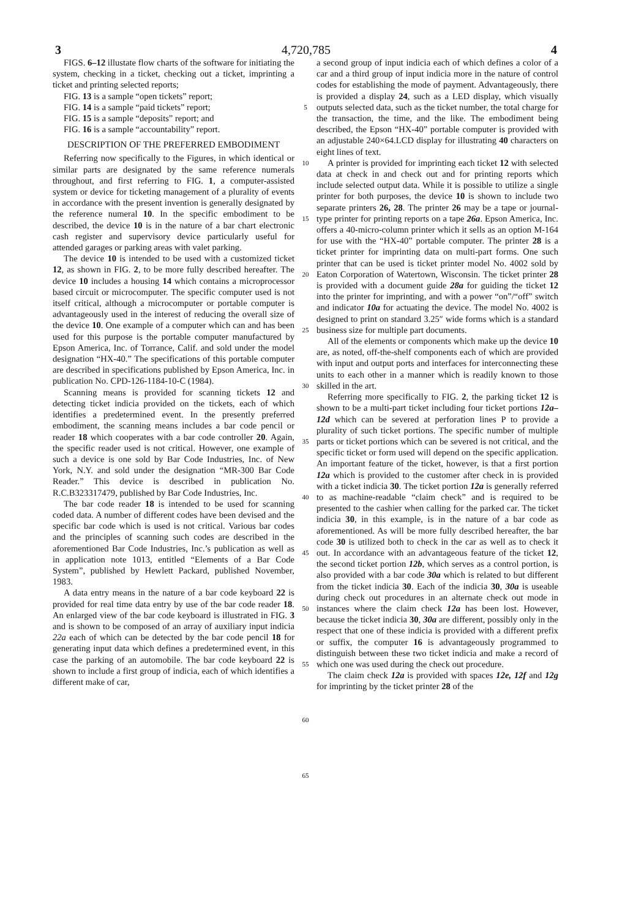3 4,720,785 4
FIGS. 6–12 illustate flow charts of the software for initiating the system, checking in a ticket, checking out a ticket, imprinting a ticket and printing selected reports;
FIG. 13 is a sample “open tickets” report;
FIG. 14 is a sample “paid tickets” report;
FIG. 15 is a sample “deposits” report; and
FIG. 16 is a sample “accountability” report.
DESCRIPTION OF THE PREFERRED EMBODIMENT
Referring now specifically to the Figures, in which identical or similar parts are designated by the same reference numerals throughout, and first referring to FIG. 1, a computer-assisted system or device for ticketing management of a plurality of events in accordance with the present invention is generally designated by the reference numeral 10. In the specific embodiment to be described, the device 10 is in the nature of a bar chart electronic cash register and supervisory device particularly useful for attended garages or parking areas with valet parking.
The device 10 is intended to be used with a customized ticket 12, as shown in FIG. 2, to be more fully described hereafter. The device 10 includes a housing 14 which contains a microprocessor based circuit or microcomputer. The specific computer used is not itself critical, although a microcomputer or portable computer is advantageously used in the interest of reducing the overall size of the device 10. One example of a computer which can and has been used for this purpose is the portable computer manufactured by Epson America, Inc. of Torrance, Calif. and sold under the model designation “HX-40.” The specifications of this portable computer are described in specifications published by Epson America, Inc. in publication No. CPD-126-1184-10-C (1984).
Scanning means is provided for scanning tickets 12 and detecting ticket indicia provided on the tickets, each of which identifies a predetermined event. In the presently preferred embodiment, the scanning means includes a bar code pencil or reader 18 which cooperates with a bar code controller 20. Again, the specific reader used is not critical. However, one example of such a device is one sold by Bar Code Industries, Inc. of New York, N.Y. and sold under the designation “MR-300 Bar Code Reader.” This device is described in publication No. R.C.B323317479, published by Bar Code Industries, Inc.
The bar code reader 18 is intended to be used for scanning coded data. A number of different codes have been devised and the specific bar code which is used is not critical. Various bar codes and the principles of scanning such codes are described in the aforementioned Bar Code Industries, Inc.’s publication as well as in application note 1013, entitled “Elements of a Bar Code System”, published by Hewlett Packard, published November, 1983.
A data entry means in the nature of a bar code keyboard 22 is provided for real time data entry by use of the bar code reader 18. An enlarged view of the bar code keyboard is illustrated in FIG. 3 and is shown to be composed of an array of auxiliary input indicia 22a each of which can be detected by the bar code pencil 18 for generating input data which defines a predetermined event, in this case the parking of an automobile. The bar code keyboard 22 is shown to include a first group of indicia, each of which identifies a different make of car,
5
10
15
20
25
30
35
40
45
50
55
60
65
a second group of input indicia each of which defines a color of a car and a third group of input indicia more in the nature of control codes for establishing the mode of payment. Advantageously, there is provided a display 24, such as a LED display, which visually outputs selected data, such as the ticket number, the total charge for the transaction, the time, and the like. The embodiment being described, the Epson “HX-40” portable computer is provided with an adjustable 240×64.LCD display for illustrating 40 characters on eight lines of text.
A printer is provided for imprinting each ticket 12 with selected data at check in and check out and for printing reports which include selected output data. While it is possible to utilize a single printer for both purposes, the device 10 is shown to include two separate printers 26, 28. The printer 26 may be a tape or journal-type printer for printing reports on a tape 26a. Epson America, Inc. offers a 40-micro-column printer which it sells as an option M-164 for use with the “HX-40” portable computer. The printer 28 is a ticket printer for imprinting data on multi-part forms. One such printer that can be used is ticket printer model No. 4002 sold by Eaton Corporation of Watertown, Wisconsin. The ticket printer 28 is provided with a document guide 28a for guiding the ticket 12 into the printer for imprinting, and with a power “on”/“off” switch and indicator 10a for actuating the device. The model No. 4002 is designed to print on standard 3.25″ wide forms which is a standard business size for multiple part documents.
All of the elements or components which make up the device 10 are, as noted, off-the-shelf components each of which are provided with input and output ports and interfaces for interconnecting these units to each other in a manner which is readily known to those skilled in the art.
Referring more specifically to FIG. 2, the parking ticket 12 is shown to be a multi-part ticket including four ticket portions 12a–12d which can be severed at perforation lines P to provide a plurality of such ticket portions. The specific number of multiple parts or ticket portions which can be severed is not critical, and the specific ticket or form used will depend on the specific application. An important feature of the ticket, however, is that a first portion 12a which is provided to the customer after check in is provided with a ticket indicia 30. The ticket portion 12a is generally referred to as machine-readable “claim check” and is required to be presented to the cashier when calling for the parked car. The ticket indicia 30, in this example, is in the nature of a bar code as aforementioned. As will be more fully described hereafter, the bar code 30 is utilized both to check in the car as well as to check it out. In accordance with an advantageous feature of the ticket 12, the second ticket portion 12b, which serves as a control portion, is also provided with a bar code 30a which is related to but different from the ticket indicia 30. Each of the indicia 30, 30a is useable during check out procedures in an alternate check out mode in instances where the claim check 12a has been lost. However, because the ticket indicia 30, 30a are different, possibly only in the respect that one of these indicia is provided with a different prefix or suffix, the computer 16 is advantageously programmed to distinguish between these two ticket indicia and make a record of which one was used during the check out procedure.
The claim check 12a is provided with spaces 12e, 12f and 12g for imprinting by the ticket printer 28 of the